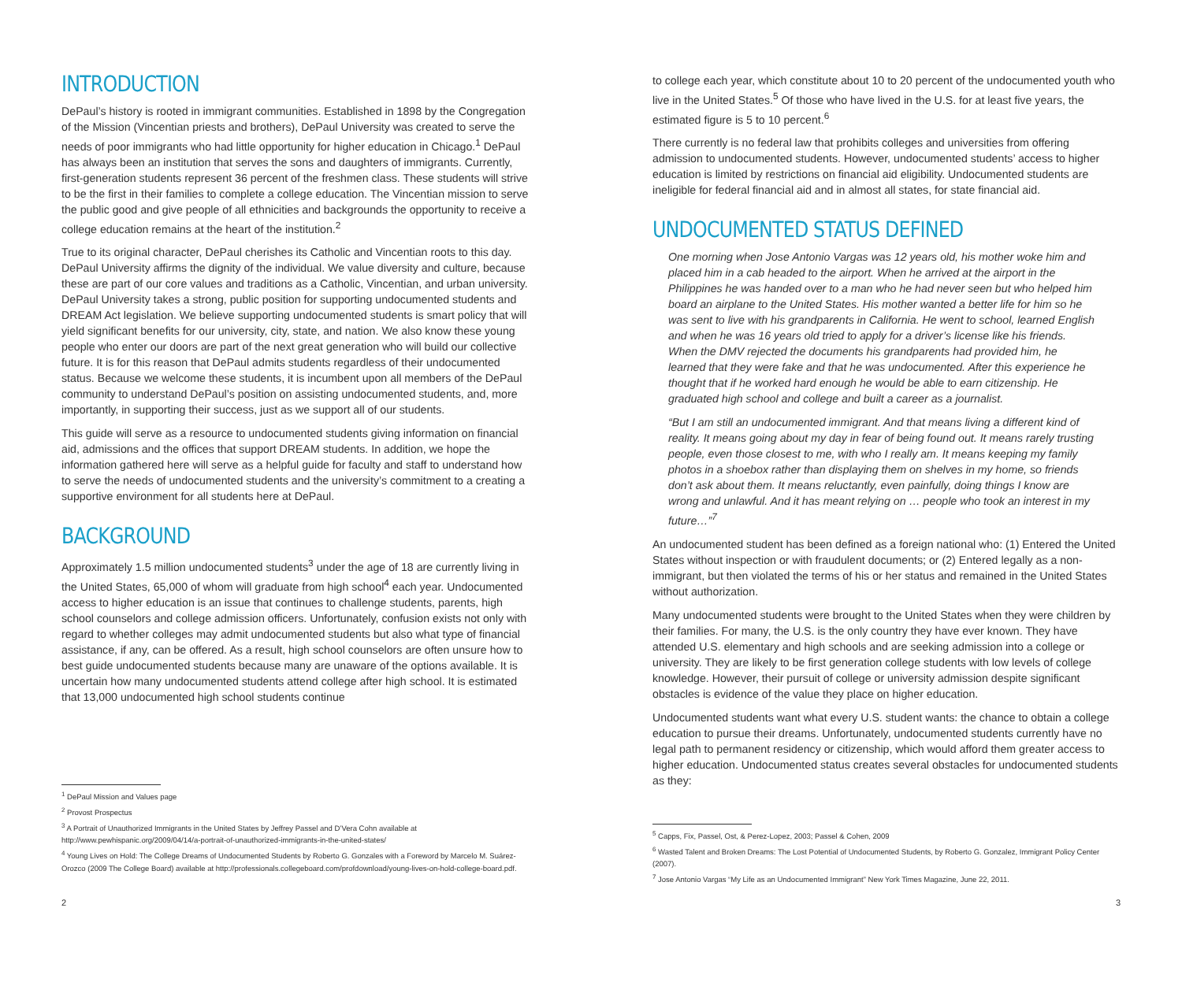INTRODUCTION
DePaul’s history is rooted in immigrant communities. Established in 1898 by the Congregation of the Mission (Vincentian priests and brothers), DePaul University was created to serve the needs of poor immigrants who had little opportunity for higher education in Chicago.<sup>1</sup> DePaul has always been an institution that serves the sons and daughters of immigrants. Currently, first-generation students represent 36 percent of the freshmen class. These students will strive to be the first in their families to complete a college education. The Vincentian mission to serve the public good and give people of all ethnicities and backgrounds the opportunity to receive a college education remains at the heart of the institution.<sup>2</sup>
True to its original character, DePaul cherishes its Catholic and Vincentian roots to this day. DePaul University affirms the dignity of the individual. We value diversity and culture, because these are part of our core values and traditions as a Catholic, Vincentian, and urban university. DePaul University takes a strong, public position for supporting undocumented students and DREAM Act legislation. We believe supporting undocumented students is smart policy that will yield significant benefits for our university, city, state, and nation. We also know these young people who enter our doors are part of the next great generation who will build our collective future. It is for this reason that DePaul admits students regardless of their undocumented status. Because we welcome these students, it is incumbent upon all members of the DePaul community to understand DePaul’s position on assisting undocumented students, and, more importantly, in supporting their success, just as we support all of our students.
This guide will serve as a resource to undocumented students giving information on financial aid, admissions and the offices that support DREAM students. In addition, we hope the information gathered here will serve as a helpful guide for faculty and staff to understand how to serve the needs of undocumented students and the university’s commitment to a creating a supportive environment for all students here at DePaul.
BACKGROUND
Approximately 1.5 million undocumented students<sup>3</sup> under the age of 18 are currently living in the United States, 65,000 of whom will graduate from high school<sup>4</sup> each year. Undocumented access to higher education is an issue that continues to challenge students, parents, high school counselors and college admission officers. Unfortunately, confusion exists not only with regard to whether colleges may admit undocumented students but also what type of financial assistance, if any, can be offered. As a result, high school counselors are often unsure how to best guide undocumented students because many are unaware of the options available. It is uncertain how many undocumented students attend college after high school. It is estimated that 13,000 undocumented high school students continue
<sup>1</sup> DePaul Mission and Values page
<sup>2</sup> Provost Prospectus
<sup>3</sup> A Portrait of Unauthorized Immigrants in the United States by Jeffrey Passel and D’Vera Cohn available at http://www.pewhispanic.org/2009/04/14/a-portrait-of-unauthorized-immigrants-in-the-united-states/
<sup>4</sup> Young Lives on Hold: The College Dreams of Undocumented Students by Roberto G. Gonzales with a Foreword by Marcelo M. Suárez-Orozco (2009 The College Board) available at http://professionals.collegeboard.com/profdownload/young-lives-on-hold-college-board.pdf.
2
to college each year, which constitute about 10 to 20 percent of the undocumented youth who live in the United States.<sup>5</sup> Of those who have lived in the U.S. for at least five years, the estimated figure is 5 to 10 percent.<sup>6</sup>
There currently is no federal law that prohibits colleges and universities from offering admission to undocumented students. However, undocumented students’ access to higher education is limited by restrictions on financial aid eligibility. Undocumented students are ineligible for federal financial aid and in almost all states, for state financial aid.
UNDOCUMENTED STATUS DEFINED
One morning when Jose Antonio Vargas was 12 years old, his mother woke him and placed him in a cab headed to the airport. When he arrived at the airport in the Philippines he was handed over to a man who he had never seen but who helped him board an airplane to the United States. His mother wanted a better life for him so he was sent to live with his grandparents in California. He went to school, learned English and when he was 16 years old tried to apply for a driver’s license like his friends. When the DMV rejected the documents his grandparents had provided him, he learned that they were fake and that he was undocumented. After this experience he thought that if he worked hard enough he would be able to earn citizenship. He graduated high school and college and built a career as a journalist.
“But I am still an undocumented immigrant. And that means living a different kind of reality. It means going about my day in fear of being found out. It means rarely trusting people, even those closest to me, with who I really am. It means keeping my family photos in a shoebox rather than displaying them on shelves in my home, so friends don’t ask about them. It means reluctantly, even painfully, doing things I know are wrong and unlawful. And it has meant relying on … people who took an interest in my future…”<sup>7</sup>
An undocumented student has been defined as a foreign national who: (1) Entered the United States without inspection or with fraudulent documents; or (2) Entered legally as a non-immigrant, but then violated the terms of his or her status and remained in the United States without authorization.
Many undocumented students were brought to the United States when they were children by their families. For many, the U.S. is the only country they have ever known. They have attended U.S. elementary and high schools and are seeking admission into a college or university. They are likely to be first generation college students with low levels of college knowledge. However, their pursuit of college or university admission despite significant obstacles is evidence of the value they place on higher education.
Undocumented students want what every U.S. student wants: the chance to obtain a college education to pursue their dreams. Unfortunately, undocumented students currently have no legal path to permanent residency or citizenship, which would afford them greater access to higher education. Undocumented status creates several obstacles for undocumented students as they:
<sup>5</sup> Capps, Fix, Passel, Ost, & Perez-Lopez, 2003; Passel & Cohen, 2009
<sup>6</sup> Wasted Talent and Broken Dreams: The Lost Potential of Undocumented Students, by Roberto G. Gonzalez, Immigrant Policy Center (2007).
<sup>7</sup> Jose Antonio Vargas “My Life as an Undocumented Immigrant” New York Times Magazine, June 22, 2011.
3